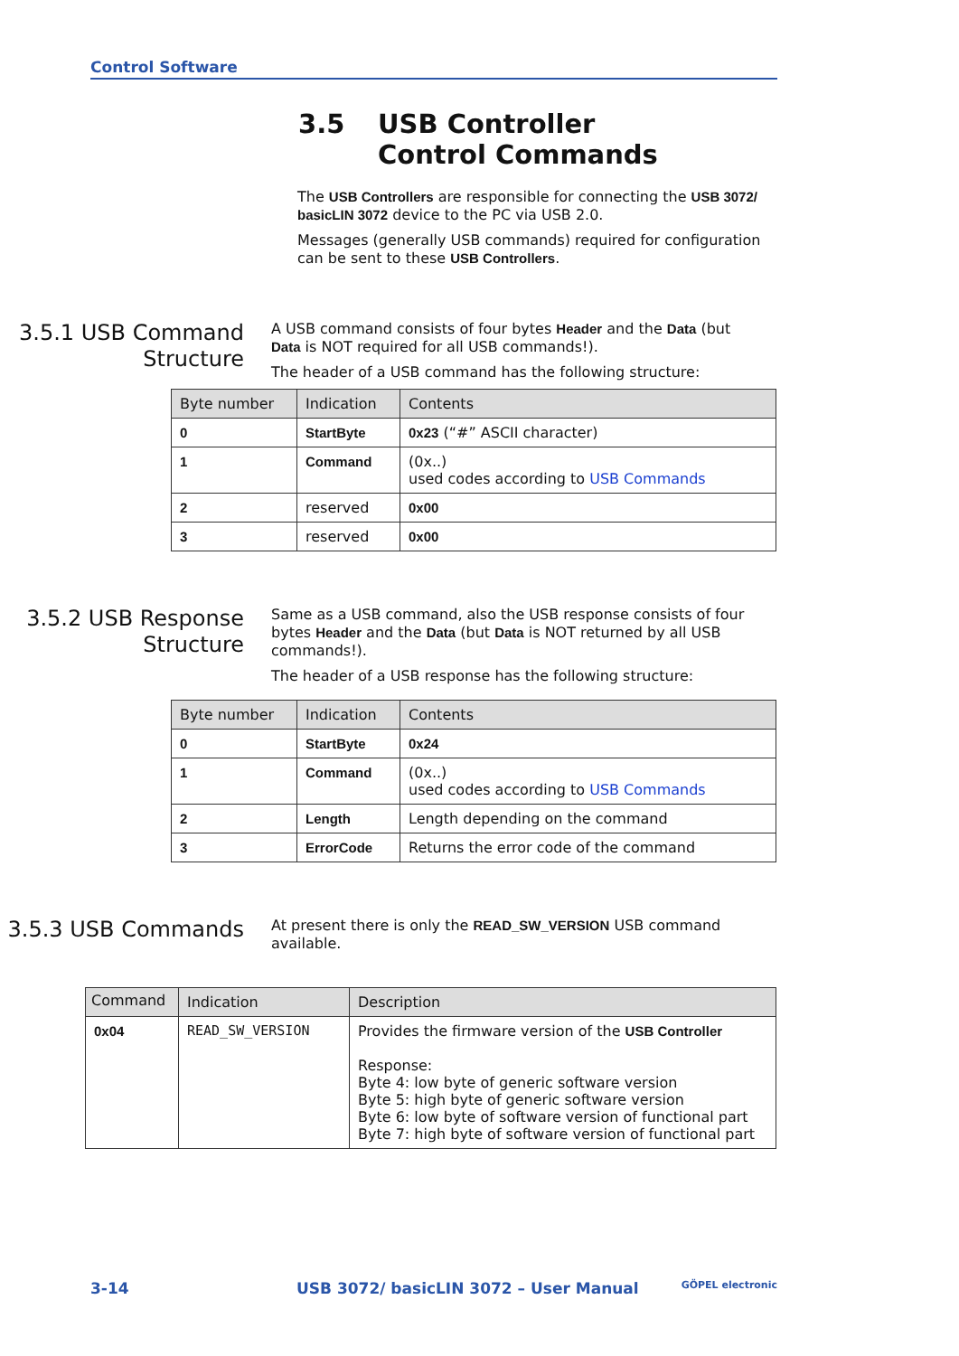Control Software
3.5 USB Controller
Control Commands
The USB Controllers are responsible for connecting the USB 3072/ basicLIN 3072 device to the PC via USB 2.0.
Messages (generally USB commands) required for configuration can be sent to these USB Controllers.
3.5.1 USB Command Structure
A USB command consists of four bytes Header and the Data (but Data is NOT required for all USB commands!).
The header of a USB command has the following structure:
| Byte number | Indication | Contents |
| --- | --- | --- |
| 0 | StartByte | 0x23 (“#” ASCII character) |
| 1 | Command | (0x..) used codes according to USB Commands |
| 2 | reserved | 0x00 |
| 3 | reserved | 0x00 |
3.5.2 USB Response Structure
Same as a USB command, also the USB response consists of four bytes Header and the Data (but Data is NOT returned by all USB commands!).
The header of a USB response has the following structure:
| Byte number | Indication | Contents |
| --- | --- | --- |
| 0 | StartByte | 0x24 |
| 1 | Command | (0x..) used codes according to USB Commands |
| 2 | Length | Length depending on the command |
| 3 | ErrorCode | Returns the error code of the command |
3.5.3 USB Commands
At present there is only the READ_SW_VERSION USB command available.
| Command | Indication | Description |
| --- | --- | --- |
| 0x04 | READ_SW_VERSION | Provides the firmware version of the USB Controller Response: Byte 4: low byte of generic software version Byte 5: high byte of generic software version Byte 6: low byte of software version of functional part Byte 7: high byte of software version of functional part |
3-14 USB 3072/ basicLIN 3072 – User Manual GÖPEL electronic